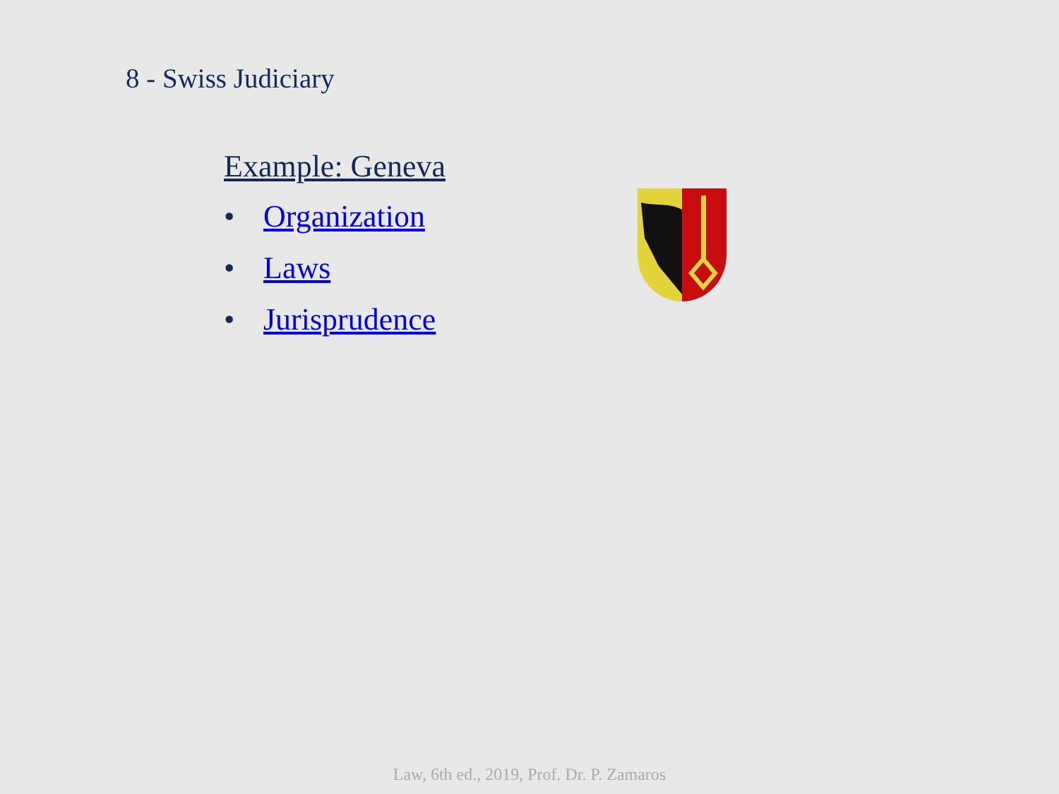8 - Swiss Judiciary
Example: Geneva
• Organization
• Laws
• Jurisprudence
Law, 6th ed., 2019, Prof. Dr. P. Zamaros